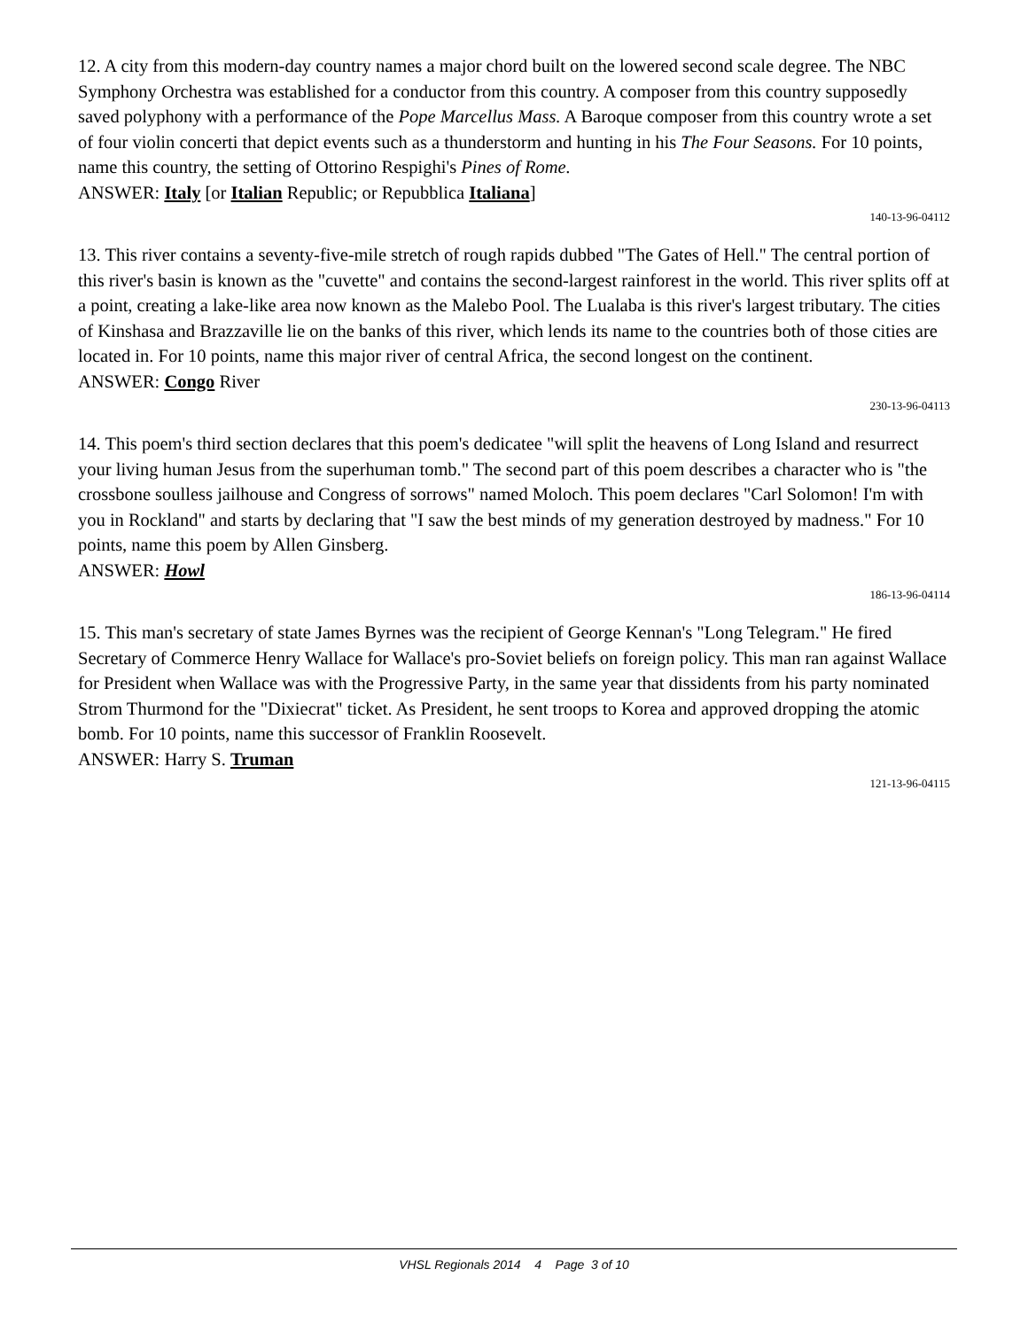12. A city from this modern-day country names a major chord built on the lowered second scale degree. The NBC Symphony Orchestra was established for a conductor from this country. A composer from this country supposedly saved polyphony with a performance of the Pope Marcellus Mass. A Baroque composer from this country wrote a set of four violin concerti that depict events such as a thunderstorm and hunting in his The Four Seasons. For 10 points, name this country, the setting of Ottorino Respighi's Pines of Rome.
ANSWER: Italy [or Italian Republic; or Repubblica Italiana]
140-13-96-04112
13. This river contains a seventy-five-mile stretch of rough rapids dubbed "The Gates of Hell." The central portion of this river's basin is known as the "cuvette" and contains the second-largest rainforest in the world. This river splits off at a point, creating a lake-like area now known as the Malebo Pool. The Lualaba is this river's largest tributary. The cities of Kinshasa and Brazzaville lie on the banks of this river, which lends its name to the countries both of those cities are located in. For 10 points, name this major river of central Africa, the second longest on the continent.
ANSWER: Congo River
230-13-96-04113
14. This poem's third section declares that this poem's dedicatee "will split the heavens of Long Island and resurrect your living human Jesus from the superhuman tomb." The second part of this poem describes a character who is "the crossbone soulless jailhouse and Congress of sorrows" named Moloch. This poem declares "Carl Solomon! I'm with you in Rockland" and starts by declaring that "I saw the best minds of my generation destroyed by madness." For 10 points, name this poem by Allen Ginsberg.
ANSWER: Howl
186-13-96-04114
15. This man's secretary of state James Byrnes was the recipient of George Kennan's "Long Telegram." He fired Secretary of Commerce Henry Wallace for Wallace's pro-Soviet beliefs on foreign policy. This man ran against Wallace for President when Wallace was with the Progressive Party, in the same year that dissidents from his party nominated Strom Thurmond for the "Dixiecrat" ticket. As President, he sent troops to Korea and approved dropping the atomic bomb. For 10 points, name this successor of Franklin Roosevelt.
ANSWER: Harry S. Truman
121-13-96-04115
VHSL Regionals 2014 4 Page 3 of 10